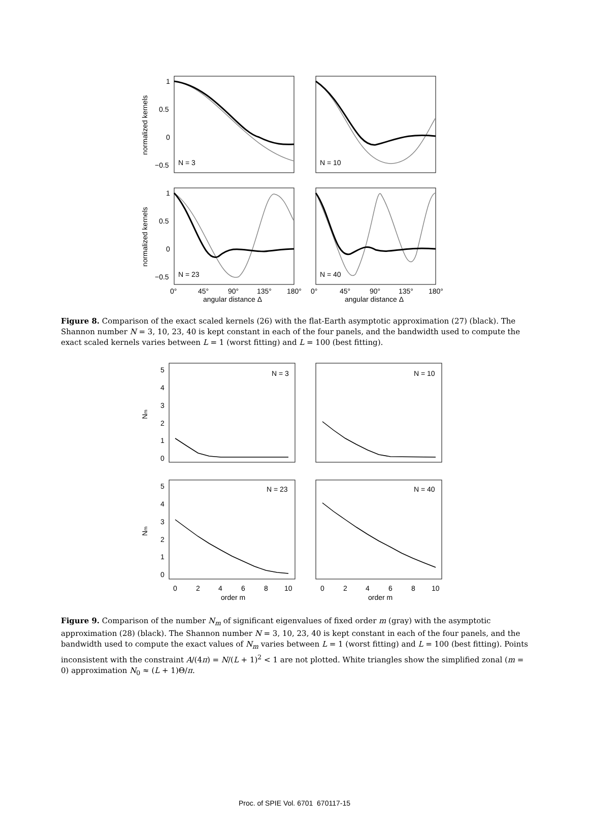normalized kernels
normalized kernels
1
0.5
0
−0.5
1
0.5
0
−0.5
N = 3
N = 10
N = 23
N = 40
0°
45°
90°
135°
180°
0°
45°
90°
135°
180°
angular distance Δ
angular distance Δ
Figure 8. Comparison of the exact scaled kernels (26) with the flat-Earth asymptotic approximation (27) (black). The Shannon number N = 3, 10, 23, 40 is kept constant in each of the four panels, and the bandwidth used to compute the exact scaled kernels varies between L = 1 (worst fitting) and L = 100 (best fitting).
Nm
Nm
5
4
3
2
1
0
5
4
3
2
1
0
N = 3
N = 10
N = 23
N = 40
0
2
4
6
8
10
0
2
4
6
8
10
order m
order m
Figure 9. Comparison of the number N<sub>m</sub> of significant eigenvalues of fixed order m (gray) with the asymptotic approximation (28) (black). The Shannon number N = 3, 10, 23, 40 is kept constant in each of the four panels, and the bandwidth used to compute the exact values of N<sub>m</sub> varies between L = 1 (worst fitting) and L = 100 (best fitting). Points inconsistent with the constraint A/(4π) = N/(L + 1)<sup>2</sup> < 1 are not plotted. White triangles show the simplified zonal (m = 0) approximation N<sub>0</sub> ≈ (L + 1)Θ/π.
Proc. of SPIE Vol. 6701 670117-15